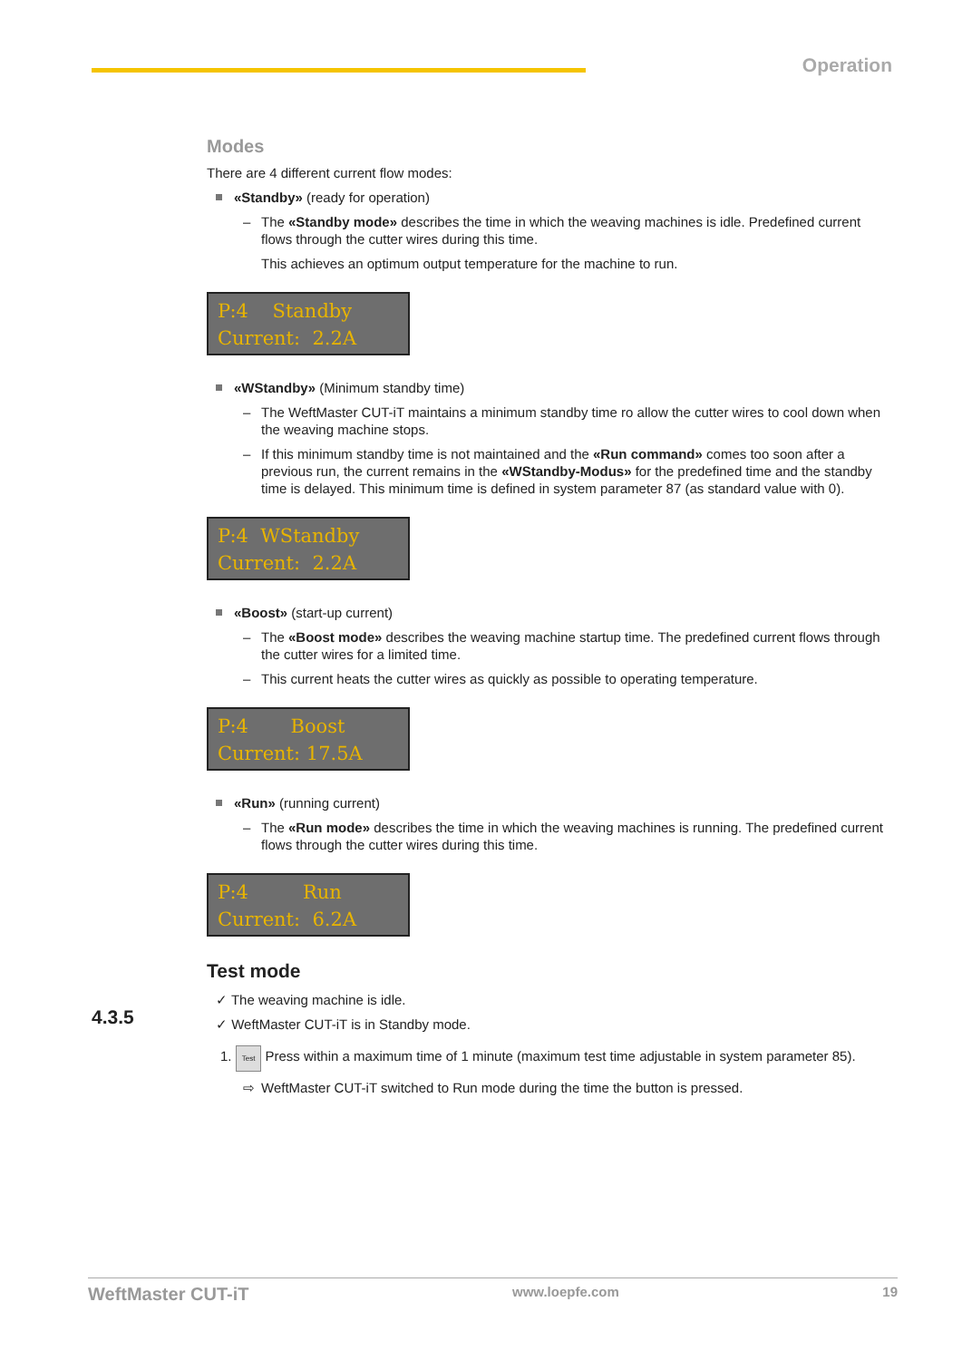Operation
Modes
There are 4 different current flow modes:
«Standby» (ready for operation)
– The «Standby mode» describes the time in which the weaving machines is idle. Predefined current flows through the cutter wires during this time.
This achieves an optimum output temperature for the machine to run.
P:4 Standby Current: 2.2A
«WStandby» (Minimum standby time)
– The WeftMaster CUT-iT maintains a minimum standby time ro allow the cutter wires to cool down when the weaving machine stops.
– If this minimum standby time is not maintained and the «Run command» comes too soon after a previous run, the current remains in the «WStandby-Modus» for the predefined time and the standby time is delayed. This minimum time is defined in system parameter 87 (as standard value with 0).
P:4 WStandby Current: 2.2A
«Boost» (start-up current)
– The «Boost mode» describes the weaving machine startup time. The predefined current flows through the cutter wires for a limited time.
– This current heats the cutter wires as quickly as possible to operating temperature.
P:4 Boost Current: 17.5A
«Run» (running current)
– The «Run mode» describes the time in which the weaving machines is running. The predefined current flows through the cutter wires during this time.
P:4 Run Current: 6.2A
Test mode
✓ The weaving machine is idle.
✓ WeftMaster CUT-iT is in Standby mode.
1. Test Press within a maximum time of 1 minute (maximum test time adjustable in system parameter 85).
⇨ WeftMaster CUT-iT switched to Run mode during the time the button is pressed.
4.3.5
WeftMaster CUT-iT www.loepfe.com 19